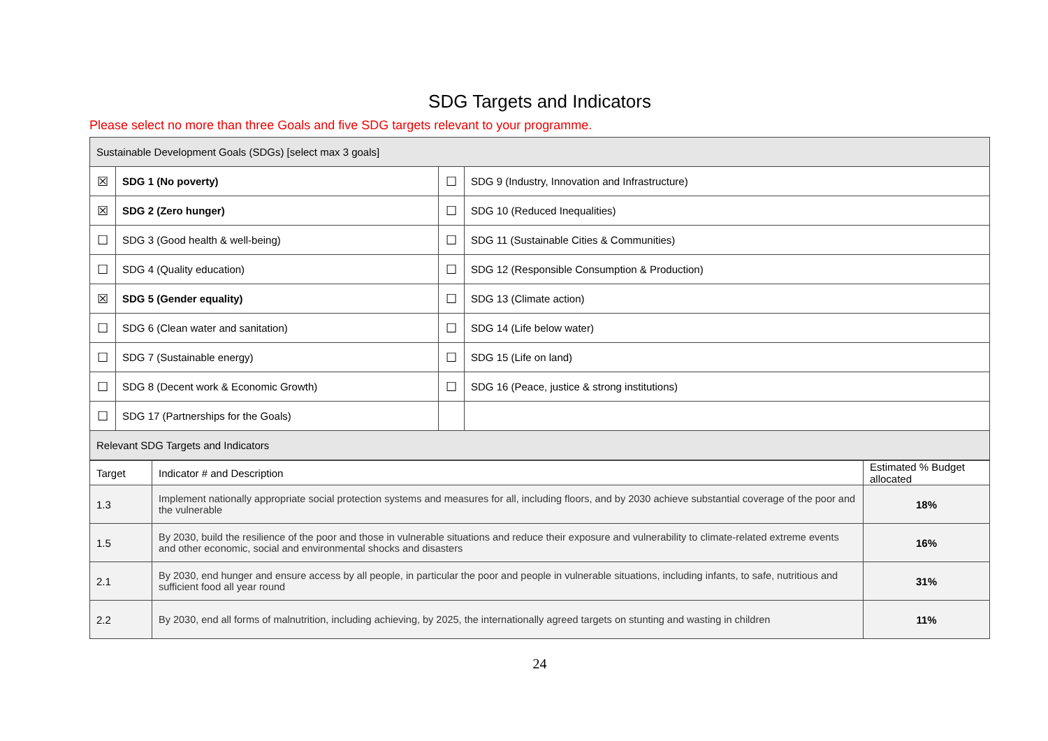SDG Targets and Indicators
Please select no more than three Goals and five SDG targets relevant to your programme.
| Sustainable Development Goals (SDGs) [select max 3 goals] | | | |
| --- | --- | --- | --- |
| ☒ | SDG 1 (No poverty) | ☐ | SDG 9 (Industry, Innovation and Infrastructure) |
| ☒ | SDG 2 (Zero hunger) | ☐ | SDG 10 (Reduced Inequalities) |
| ☐ | SDG 3 (Good health & well-being) | ☐ | SDG 11 (Sustainable Cities & Communities) |
| ☐ | SDG 4 (Quality education) | ☐ | SDG 12 (Responsible Consumption & Production) |
| ☒ | SDG 5 (Gender equality) | ☐ | SDG 13 (Climate action) |
| ☐ | SDG 6 (Clean water and sanitation) | ☐ | SDG 14 (Life below water) |
| ☐ | SDG 7 (Sustainable energy) | ☐ | SDG 15 (Life on land) |
| ☐ | SDG 8 (Decent work & Economic Growth) | ☐ | SDG 16 (Peace, justice & strong institutions) |
| ☐ | SDG 17 (Partnerships for the Goals) | | |
| Relevant SDG Targets and Indicators | | | |
| Target | Indicator # and Description | Estimated % Budget allocated |
| --- | --- | --- |
| 1.3 | Implement nationally appropriate social protection systems and measures for all, including floors, and by 2030 achieve substantial coverage of the poor and the vulnerable | 18% |
| 1.5 | By 2030, build the resilience of the poor and those in vulnerable situations and reduce their exposure and vulnerability to climate-related extreme events and other economic, social and environmental shocks and disasters | 16% |
| 2.1 | By 2030, end hunger and ensure access by all people, in particular the poor and people in vulnerable situations, including infants, to safe, nutritious and sufficient food all year round | 31% |
| 2.2 | By 2030, end all forms of malnutrition, including achieving, by 2025, the internationally agreed targets on stunting and wasting in children | 11% |
24